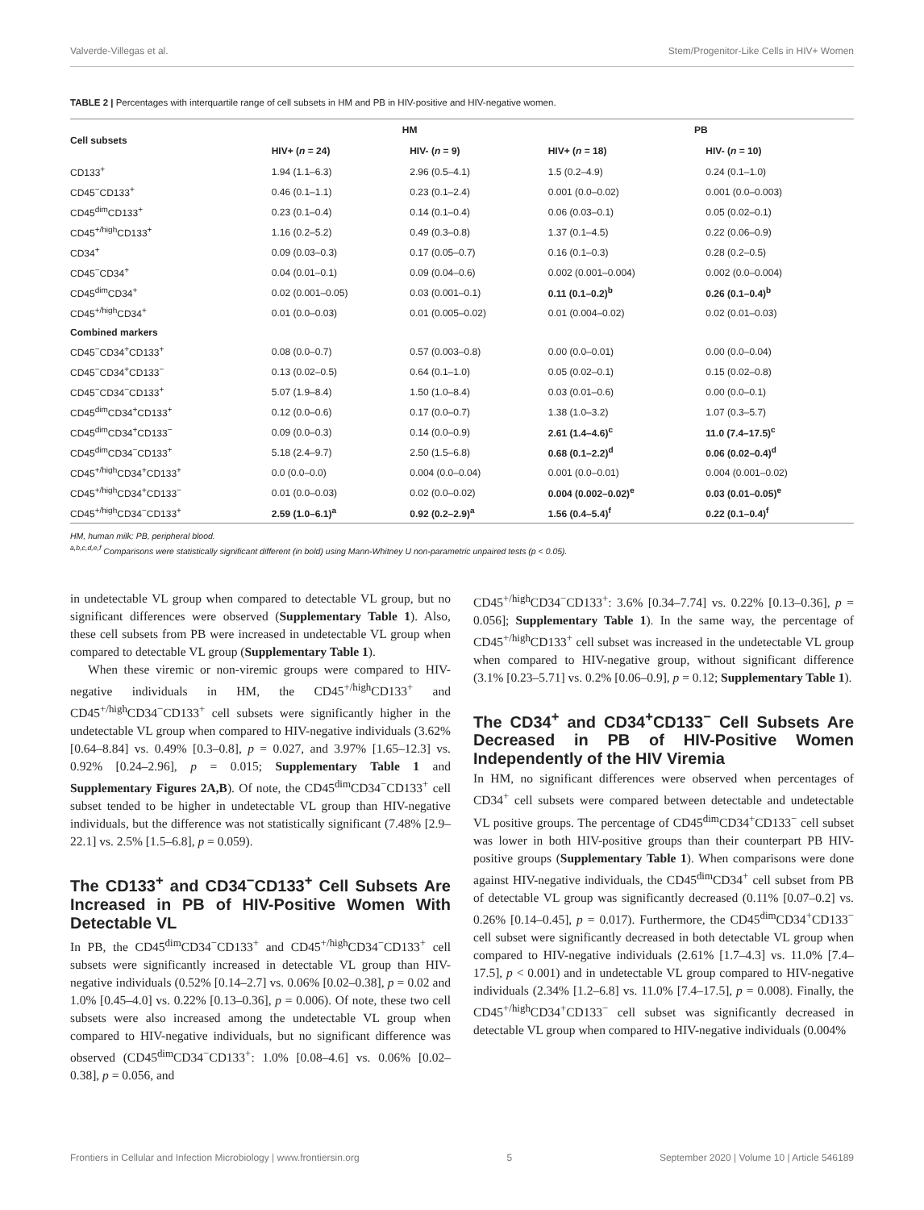Valverde-Villegas et al. Stem/Progenitor-Like Cells in HIV+ Women
TABLE 2 | Percentages with interquartile range of cell subsets in HM and PB in HIV-positive and HIV-negative women.
| Cell subsets | HM | | PB | |
| --- | --- | --- | --- | --- |
| | HIV+ ( n = 24) | HIV- ( n = 9) | HIV+ ( n = 18) | HIV- ( n = 10) |
| CD133<sup>+</sup> | 1.94 (1.1–6.3) | 2.96 (0.5–4.1) | 1.5 (0.2–4.9) | 0.24 (0.1–1.0) |
| CD45<sup>−</sup>CD133<sup>+</sup> | 0.46 (0.1–1.1) | 0.23 (0.1–2.4) | 0.001 (0.0–0.02) | 0.001 (0.0–0.003) |
| CD45<sup>dim</sup>CD133<sup>+</sup> | 0.23 (0.1–0.4) | 0.14 (0.1–0.4) | 0.06 (0.03–0.1) | 0.05 (0.02–0.1) |
| CD45<sup>+/high</sup>CD133<sup>+</sup> | 1.16 (0.2–5.2) | 0.49 (0.3–0.8) | 1.37 (0.1–4.5) | 0.22 (0.06–0.9) |
| CD34<sup>+</sup> | 0.09 (0.03–0.3) | 0.17 (0.05–0.7) | 0.16 (0.1–0.3) | 0.28 (0.2–0.5) |
| CD45<sup>−</sup>CD34<sup>+</sup> | 0.04 (0.01–0.1) | 0.09 (0.04–0.6) | 0.002 (0.001–0.004) | 0.002 (0.0–0.004) |
| CD45<sup>dim</sup>CD34<sup>+</sup> | 0.02 (0.001–0.05) | 0.03 (0.001–0.1) | 0.11 (0.1–0.2)<sup>b</sup> | 0.26 (0.1–0.4)<sup>b</sup> |
| CD45<sup>+/high</sup>CD34<sup>+</sup> | 0.01 (0.0–0.03) | 0.01 (0.005–0.02) | 0.01 (0.004–0.02) | 0.02 (0.01–0.03) |
| Combined markers | | | | |
| CD45<sup>−</sup>CD34<sup>+</sup>CD133<sup>+</sup> | 0.08 (0.0–0.7) | 0.57 (0.003–0.8) | 0.00 (0.0–0.01) | 0.00 (0.0–0.04) |
| CD45<sup>−</sup>CD34<sup>+</sup>CD133<sup>−</sup> | 0.13 (0.02–0.5) | 0.64 (0.1–1.0) | 0.05 (0.02–0.1) | 0.15 (0.02–0.8) |
| CD45<sup>−</sup>CD34<sup>−</sup>CD133<sup>+</sup> | 5.07 (1.9–8.4) | 1.50 (1.0–8.4) | 0.03 (0.01–0.6) | 0.00 (0.0–0.1) |
| CD45<sup>dim</sup>CD34<sup>+</sup>CD133<sup>+</sup> | 0.12 (0.0–0.6) | 0.17 (0.0–0.7) | 1.38 (1.0–3.2) | 1.07 (0.3–5.7) |
| CD45<sup>dim</sup>CD34<sup>+</sup>CD133<sup>−</sup> | 0.09 (0.0–0.3) | 0.14 (0.0–0.9) | 2.61 (1.4–4.6)<sup>c</sup> | 11.0 (7.4–17.5)<sup>c</sup> |
| CD45<sup>dim</sup>CD34<sup>−</sup>CD133<sup>+</sup> | 5.18 (2.4–9.7) | 2.50 (1.5–6.8) | 0.68 (0.1–2.2)<sup>d</sup> | 0.06 (0.02–0.4)<sup>d</sup> |
| CD45<sup>+/high</sup>CD34<sup>+</sup>CD133<sup>+</sup> | 0.0 (0.0–0.0) | 0.004 (0.0–0.04) | 0.001 (0.0–0.01) | 0.004 (0.001–0.02) |
| CD45<sup>+/high</sup>CD34<sup>+</sup>CD133<sup>−</sup> | 0.01 (0.0–0.03) | 0.02 (0.0–0.02) | 0.004 (0.002–0.02)<sup>e</sup> | 0.03 (0.01–0.05)<sup>e</sup> |
| CD45<sup>+/high</sup>CD34<sup>−</sup>CD133<sup>+</sup> | 2.59 (1.0–6.1)<sup>a</sup> | 0.92 (0.2–2.9)<sup>a</sup> | 1.56 (0.4–5.4)<sup>f</sup> | 0.22 (0.1–0.4)<sup>f</sup> |
HM, human milk; PB, peripheral blood.
<sup>a,b,c,d,e,f</sup> Comparisons were statistically significant different (in bold) using Mann-Whitney U non-parametric unpaired tests (p < 0.05).
in undetectable VL group when compared to detectable VL group, but no significant differences were observed (Supplementary Table 1). Also, these cell subsets from PB were increased in undetectable VL group when compared to detectable VL group (Supplementary Table 1).
When these viremic or non-viremic groups were compared to HIV-negative individuals in HM, the CD45<sup>+/high</sup>CD133<sup>+</sup> and CD45<sup>+/high</sup>CD34<sup>−</sup>CD133<sup>+</sup> cell subsets were significantly higher in the undetectable VL group when compared to HIV-negative individuals (3.62% [0.64–8.84] vs. 0.49% [0.3–0.8], p = 0.027, and 3.97% [1.65–12.3] vs. 0.92% [0.24–2.96], p = 0.015; Supplementary Table 1 and Supplementary Figures 2A,B). Of note, the CD45<sup>dim</sup>CD34<sup>−</sup>CD133<sup>+</sup> cell subset tended to be higher in undetectable VL group than HIV-negative individuals, but the difference was not statistically significant (7.48% [2.9–22.1] vs. 2.5% [1.5–6.8], p = 0.059).
The CD133<sup>+</sup> and CD34<sup>−</sup>CD133<sup>+</sup> Cell Subsets Are Increased in PB of HIV-Positive Women With Detectable VL
In PB, the CD45<sup>dim</sup>CD34<sup>−</sup>CD133<sup>+</sup> and CD45<sup>+/high</sup>CD34<sup>−</sup>CD133<sup>+</sup> cell subsets were significantly increased in detectable VL group than HIV-negative individuals (0.52% [0.14–2.7] vs. 0.06% [0.02–0.38], p = 0.02 and 1.0% [0.45–4.0] vs. 0.22% [0.13–0.36], p = 0.006). Of note, these two cell subsets were also increased among the undetectable VL group when compared to HIV-negative individuals, but no significant difference was observed (CD45<sup>dim</sup>CD34<sup>−</sup>CD133<sup>+</sup>: 1.0% [0.08–4.6] vs. 0.06% [0.02–0.38], p = 0.056, and
CD45<sup>+/high</sup>CD34<sup>−</sup>CD133<sup>+</sup>: 3.6% [0.34–7.74] vs. 0.22% [0.13–0.36], p = 0.056]; Supplementary Table 1). In the same way, the percentage of CD45<sup>+/high</sup>CD133<sup>+</sup> cell subset was increased in the undetectable VL group when compared to HIV-negative group, without significant difference (3.1% [0.23–5.71] vs. 0.2% [0.06–0.9], p = 0.12; Supplementary Table 1).
The CD34<sup>+</sup> and CD34<sup>+</sup>CD133<sup>−</sup> Cell Subsets Are Decreased in PB of HIV-Positive Women Independently of the HIV Viremia
In HM, no significant differences were observed when percentages of CD34<sup>+</sup> cell subsets were compared between detectable and undetectable VL positive groups. The percentage of CD45<sup>dim</sup>CD34<sup>+</sup>CD133<sup>−</sup> cell subset was lower in both HIV-positive groups than their counterpart PB HIV-positive groups (Supplementary Table 1). When comparisons were done against HIV-negative individuals, the CD45<sup>dim</sup>CD34<sup>+</sup> cell subset from PB of detectable VL group was significantly decreased (0.11% [0.07–0.2] vs. 0.26% [0.14–0.45], p = 0.017). Furthermore, the CD45<sup>dim</sup>CD34<sup>+</sup>CD133<sup>−</sup> cell subset were significantly decreased in both detectable VL group when compared to HIV-negative individuals (2.61% [1.7–4.3] vs. 11.0% [7.4–17.5], p < 0.001) and in undetectable VL group compared to HIV-negative individuals (2.34% [1.2–6.8] vs. 11.0% [7.4–17.5], p = 0.008). Finally, the CD45<sup>+/high</sup>CD34<sup>+</sup>CD133<sup>−</sup> cell subset was significantly decreased in detectable VL group when compared to HIV-negative individuals (0.004%
Frontiers in Cellular and Infection Microbiology | www.frontiersin.org 5 September 2020 | Volume 10 | Article 546189